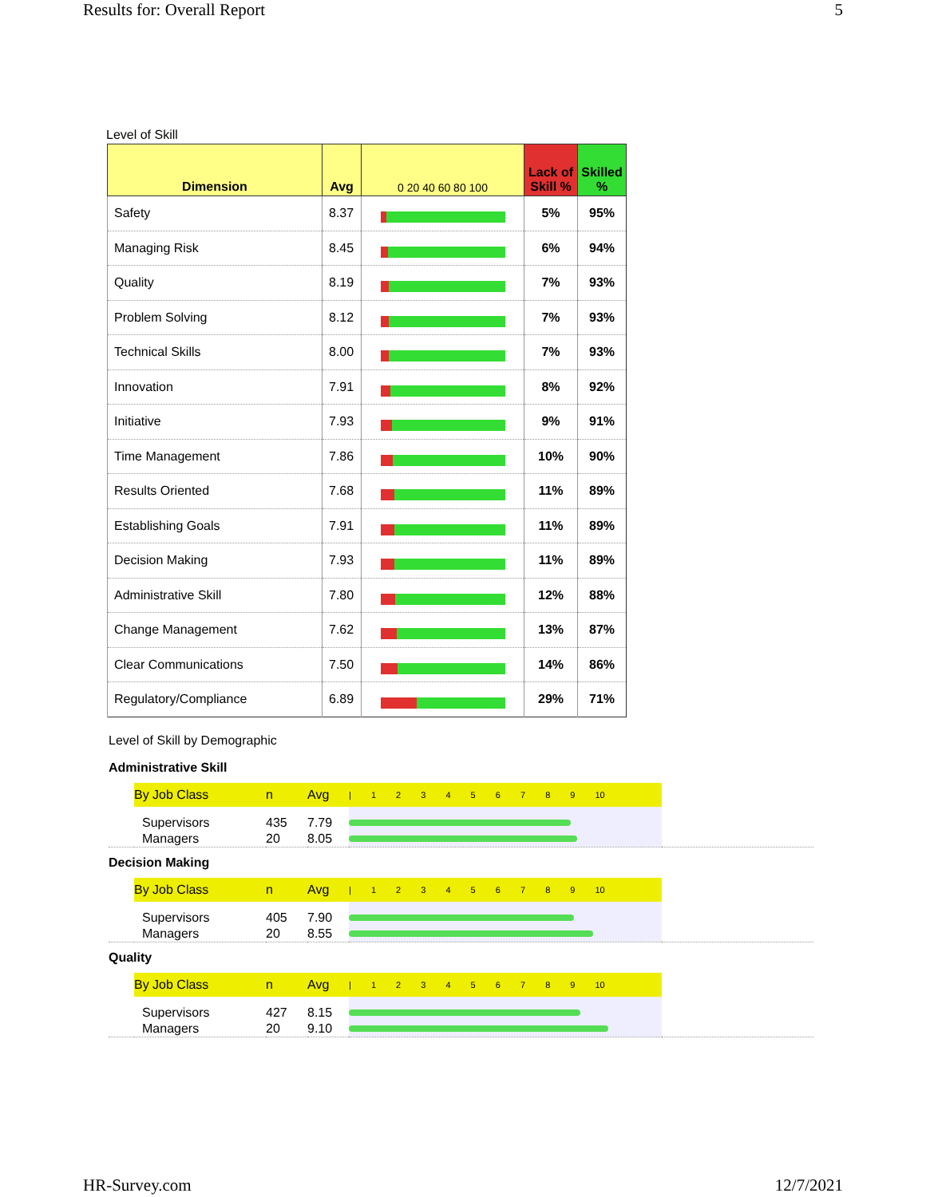Results for: Overall Report 5
Level of Skill
| Dimension | Avg | 0 20 40 60 80 100 | Lack of Skill % | Skilled % |
| --- | --- | --- | --- | --- |
| Safety | 8.37 | | 5% | 95% |
| Managing Risk | 8.45 | | 6% | 94% |
| Quality | 8.19 | | 7% | 93% |
| Problem Solving | 8.12 | | 7% | 93% |
| Technical Skills | 8.00 | | 7% | 93% |
| Innovation | 7.91 | | 8% | 92% |
| Initiative | 7.93 | | 9% | 91% |
| Time Management | 7.86 | | 10% | 90% |
| Results Oriented | 7.68 | | 11% | 89% |
| Establishing Goals | 7.91 | | 11% | 89% |
| Decision Making | 7.93 | | 11% | 89% |
| Administrative Skill | 7.80 | | 12% | 88% |
| Change Management | 7.62 | | 13% | 87% |
| Clear Communications | 7.50 | | 14% | 86% |
| Regulatory/Compliance | 6.89 | | 29% | 71% |
Level of Skill by Demographic
Administrative Skill
| | By Job Class | n | Avg | / 1 2 3 4 5 6 7 8 9 10 | |
| --- | --- | --- | --- | --- | --- |
| | Supervisors | 435 | 7.79 | | |
| | Managers | 20 | 8.05 | | |
Decision Making
| | By Job Class | n | Avg | / 1 2 3 4 5 6 7 8 9 10 | |
| --- | --- | --- | --- | --- | --- |
| | Supervisors | 405 | 7.90 | | |
| | Managers | 20 | 8.55 | | |
Quality
| | By Job Class | n | Avg | / 1 2 3 4 5 6 7 8 9 10 | |
| --- | --- | --- | --- | --- | --- |
| | Supervisors | 427 | 8.15 | | |
| | Managers | 20 | 9.10 | | |
HR-Survey.com 12/7/2021